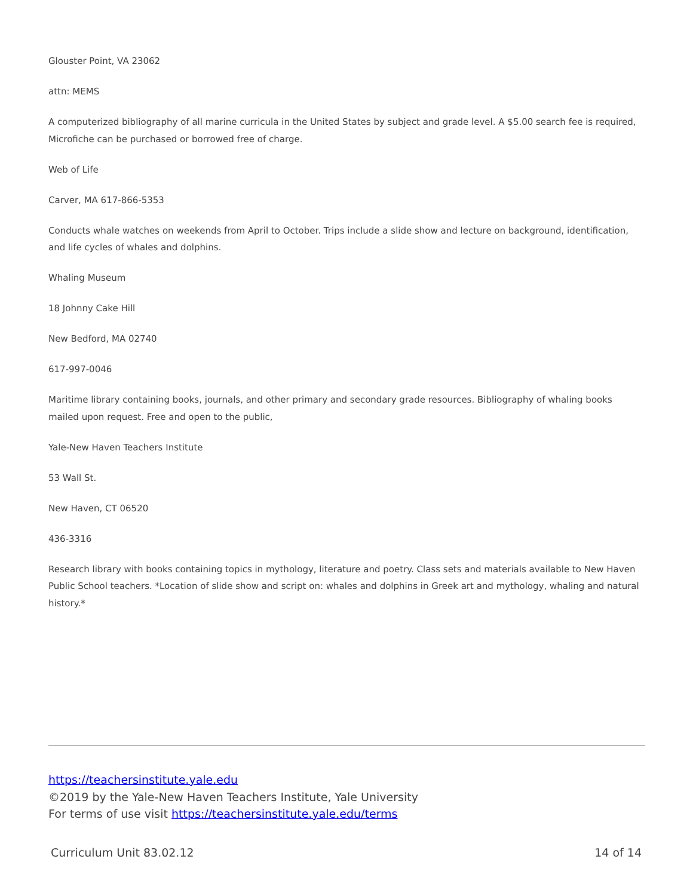Glouster Point, VA 23062
attn: MEMS
A computerized bibliography of all marine curricula in the United States by subject and grade level. A $5.00 search fee is required, Microfiche can be purchased or borrowed free of charge.
Web of Life
Carver, MA 617-866-5353
Conducts whale watches on weekends from April to October. Trips include a slide show and lecture on background, identification, and life cycles of whales and dolphins.
Whaling Museum
18 Johnny Cake Hill
New Bedford, MA 02740
617-997-0046
Maritime library containing books, journals, and other primary and secondary grade resources. Bibliography of whaling books mailed upon request. Free and open to the public,
Yale-New Haven Teachers Institute
53 Wall St.
New Haven, CT 06520
436-3316
Research library with books containing topics in mythology, literature and poetry. Class sets and materials available to New Haven Public School teachers. *Location of slide show and script on: whales and dolphins in Greek art and mythology, whaling and natural history.*
https://teachersinstitute.yale.edu
©2019 by the Yale-New Haven Teachers Institute, Yale University
For terms of use visit https://teachersinstitute.yale.edu/terms
Curriculum Unit 83.02.12 14 of 14